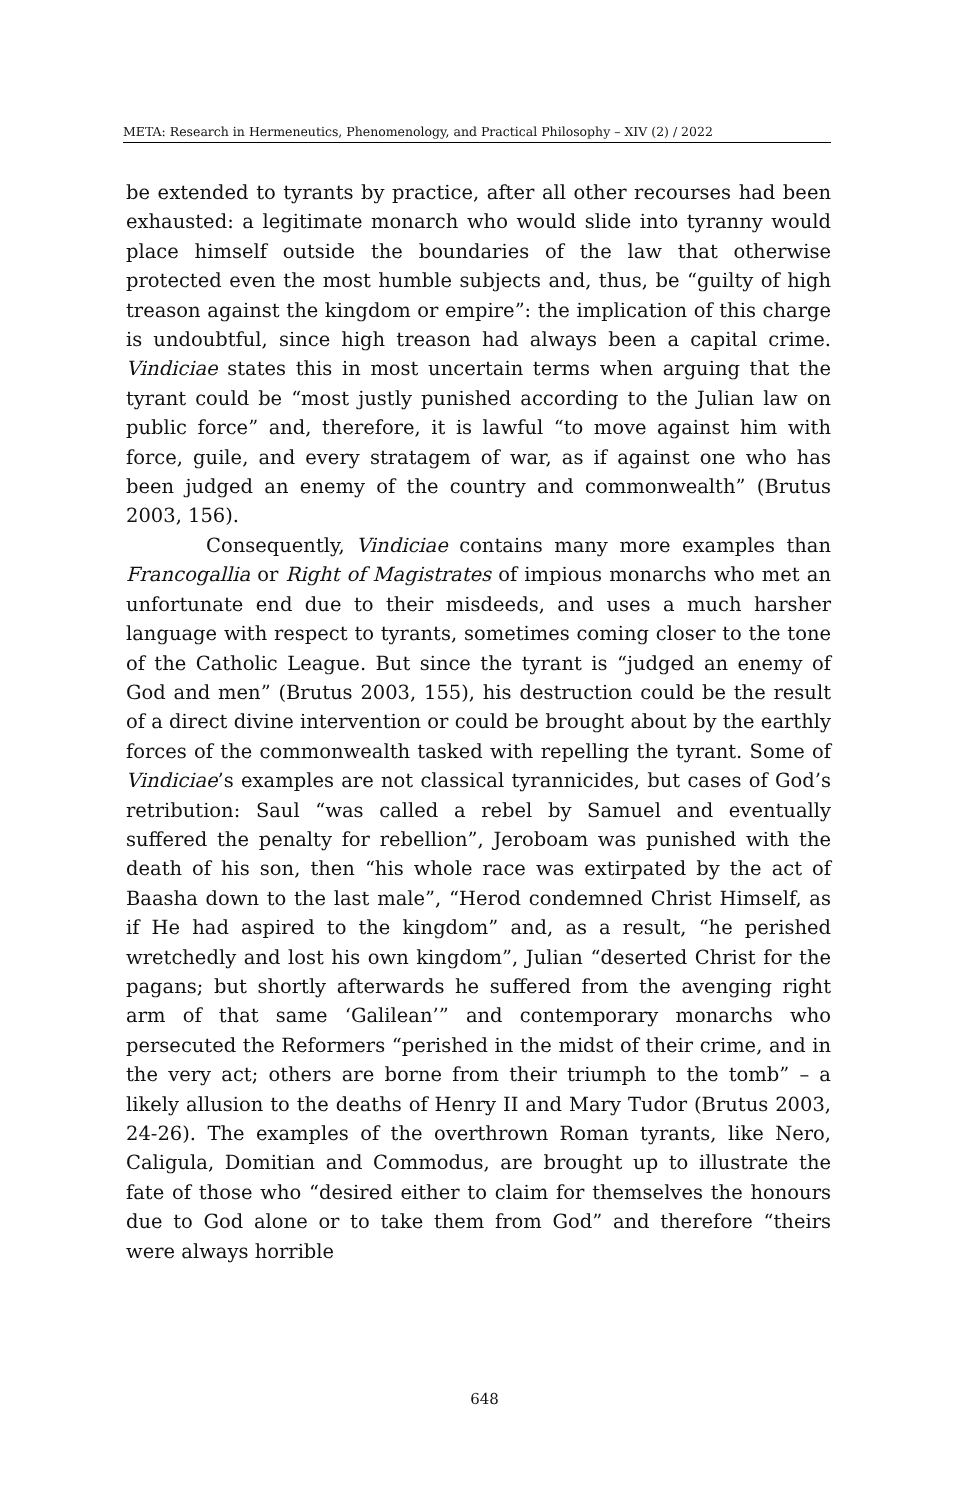META: Research in Hermeneutics, Phenomenology, and Practical Philosophy – XIV (2) / 2022
be extended to tyrants by practice, after all other recourses had been exhausted: a legitimate monarch who would slide into tyranny would place himself outside the boundaries of the law that otherwise protected even the most humble subjects and, thus, be “guilty of high treason against the kingdom or empire”: the implication of this charge is undoubtful, since high treason had always been a capital crime. Vindiciae states this in most uncertain terms when arguing that the tyrant could be “most justly punished according to the Julian law on public force” and, therefore, it is lawful “to move against him with force, guile, and every stratagem of war, as if against one who has been judged an enemy of the country and commonwealth” (Brutus 2003, 156).
Consequently, Vindiciae contains many more examples than Francogallia or Right of Magistrates of impious monarchs who met an unfortunate end due to their misdeeds, and uses a much harsher language with respect to tyrants, sometimes coming closer to the tone of the Catholic League. But since the tyrant is “judged an enemy of God and men” (Brutus 2003, 155), his destruction could be the result of a direct divine intervention or could be brought about by the earthly forces of the commonwealth tasked with repelling the tyrant. Some of Vindiciae’s examples are not classical tyrannicides, but cases of God’s retribution: Saul “was called a rebel by Samuel and eventually suffered the penalty for rebellion”, Jeroboam was punished with the death of his son, then “his whole race was extirpated by the act of Baasha down to the last male”, “Herod condemned Christ Himself, as if He had aspired to the kingdom” and, as a result, “he perished wretchedly and lost his own kingdom”, Julian “deserted Christ for the pagans; but shortly afterwards he suffered from the avenging right arm of that same ‘Galilean’” and contemporary monarchs who persecuted the Reformers “perished in the midst of their crime, and in the very act; others are borne from their triumph to the tomb” – a likely allusion to the deaths of Henry II and Mary Tudor (Brutus 2003, 24-26). The examples of the overthrown Roman tyrants, like Nero, Caligula, Domitian and Commodus, are brought up to illustrate the fate of those who “desired either to claim for themselves the honours due to God alone or to take them from God” and therefore “theirs were always horrible
648